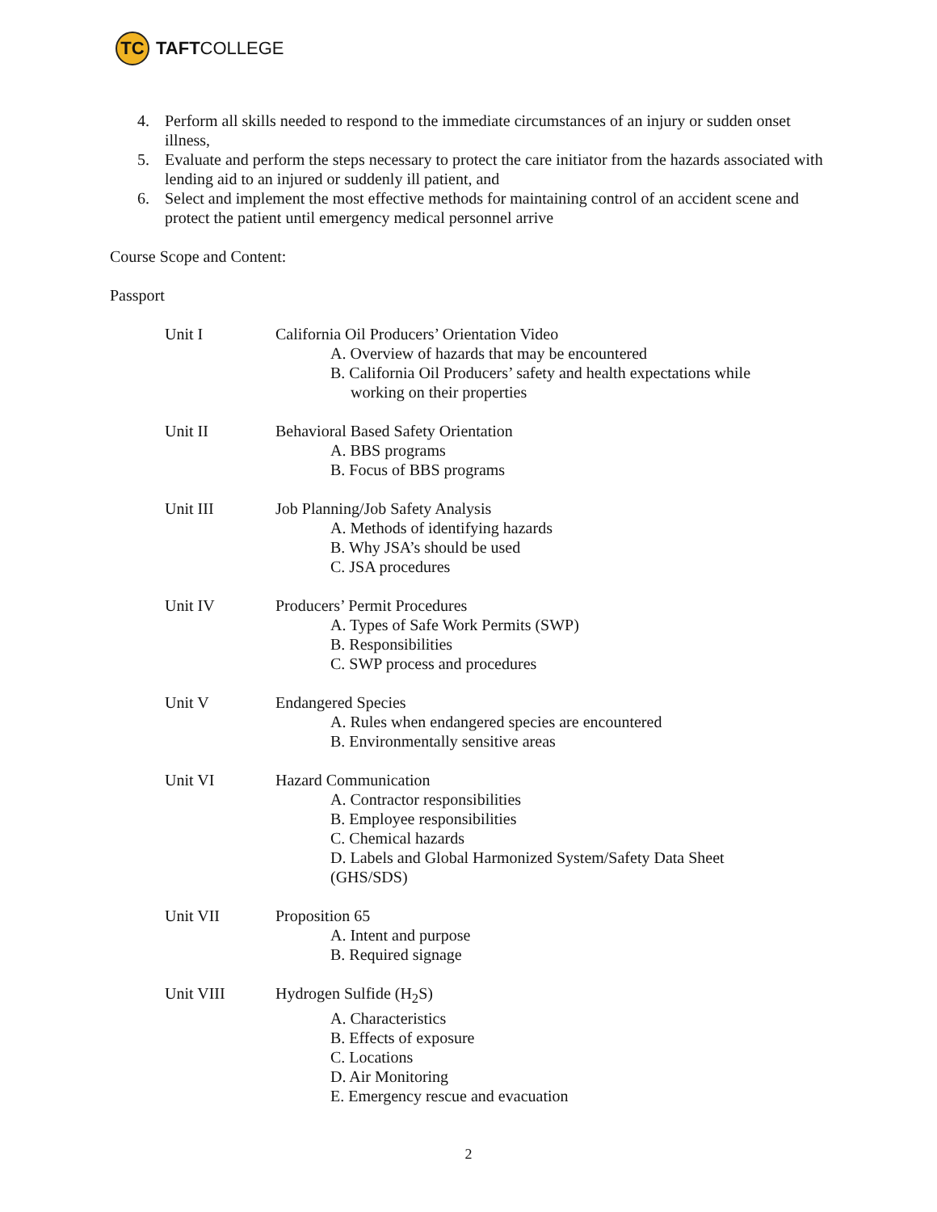TC
TAFT COLLEGE
4. Perform all skills needed to respond to the immediate circumstances of an injury or sudden onset illness,
5. Evaluate and perform the steps necessary to protect the care initiator from the hazards associated with lending aid to an injured or suddenly ill patient, and
6. Select and implement the most effective methods for maintaining control of an accident scene and protect the patient until emergency medical personnel arrive
Course Scope and Content:
Passport
Unit I California Oil Producers’ Orientation Video
A. Overview of hazards that may be encountered
B. California Oil Producers’ safety and health expectations while
working on their properties
Unit II Behavioral Based Safety Orientation
A. BBS programs
B. Focus of BBS programs
Unit III Job Planning/Job Safety Analysis
A. Methods of identifying hazards
B. Why JSA’s should be used
C. JSA procedures
Unit IV Producers’ Permit Procedures
A. Types of Safe Work Permits (SWP)
B. Responsibilities
C. SWP process and procedures
Unit V Endangered Species
A. Rules when endangered species are encountered
B. Environmentally sensitive areas
Unit VI Hazard Communication
A. Contractor responsibilities
B. Employee responsibilities
C. Chemical hazards
D. Labels and Global Harmonized System/Safety Data Sheet
(GHS/SDS)
Unit VII Proposition 65
A. Intent and purpose
B. Required signage
Unit VIII Hydrogen Sulfide (H<sub>2</sub>S)
A. Characteristics
B. Effects of exposure
C. Locations
D. Air Monitoring
E. Emergency rescue and evacuation
2